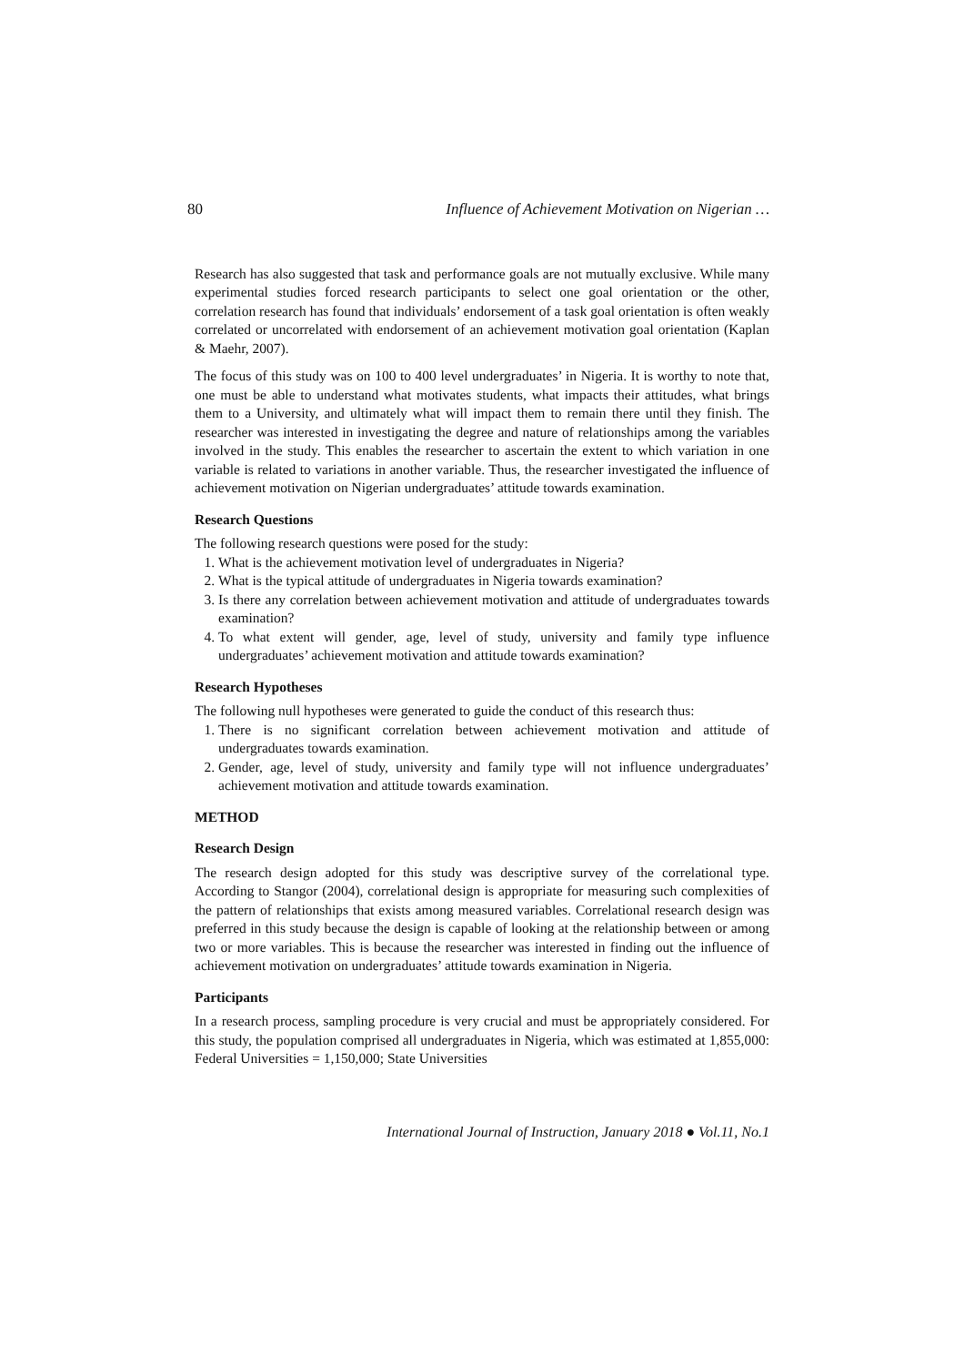80 Influence of Achievement Motivation on Nigerian …
Research has also suggested that task and performance goals are not mutually exclusive. While many experimental studies forced research participants to select one goal orientation or the other, correlation research has found that individuals’ endorsement of a task goal orientation is often weakly correlated or uncorrelated with endorsement of an achievement motivation goal orientation (Kaplan & Maehr, 2007).
The focus of this study was on 100 to 400 level undergraduates’ in Nigeria. It is worthy to note that, one must be able to understand what motivates students, what impacts their attitudes, what brings them to a University, and ultimately what will impact them to remain there until they finish. The researcher was interested in investigating the degree and nature of relationships among the variables involved in the study. This enables the researcher to ascertain the extent to which variation in one variable is related to variations in another variable. Thus, the researcher investigated the influence of achievement motivation on Nigerian undergraduates’ attitude towards examination.
Research Questions
The following research questions were posed for the study:
1. What is the achievement motivation level of undergraduates in Nigeria?
2. What is the typical attitude of undergraduates in Nigeria towards examination?
3. Is there any correlation between achievement motivation and attitude of undergraduates towards examination?
4. To what extent will gender, age, level of study, university and family type influence undergraduates’ achievement motivation and attitude towards examination?
Research Hypotheses
The following null hypotheses were generated to guide the conduct of this research thus:
1. There is no significant correlation between achievement motivation and attitude of undergraduates towards examination.
2. Gender, age, level of study, university and family type will not influence undergraduates’ achievement motivation and attitude towards examination.
METHOD
Research Design
The research design adopted for this study was descriptive survey of the correlational type. According to Stangor (2004), correlational design is appropriate for measuring such complexities of the pattern of relationships that exists among measured variables. Correlational research design was preferred in this study because the design is capable of looking at the relationship between or among two or more variables. This is because the researcher was interested in finding out the influence of achievement motivation on undergraduates’ attitude towards examination in Nigeria.
Participants
In a research process, sampling procedure is very crucial and must be appropriately considered. For this study, the population comprised all undergraduates in Nigeria, which was estimated at 1,855,000: Federal Universities = 1,150,000; State Universities
International Journal of Instruction, January 2018 ● Vol.11, No.1